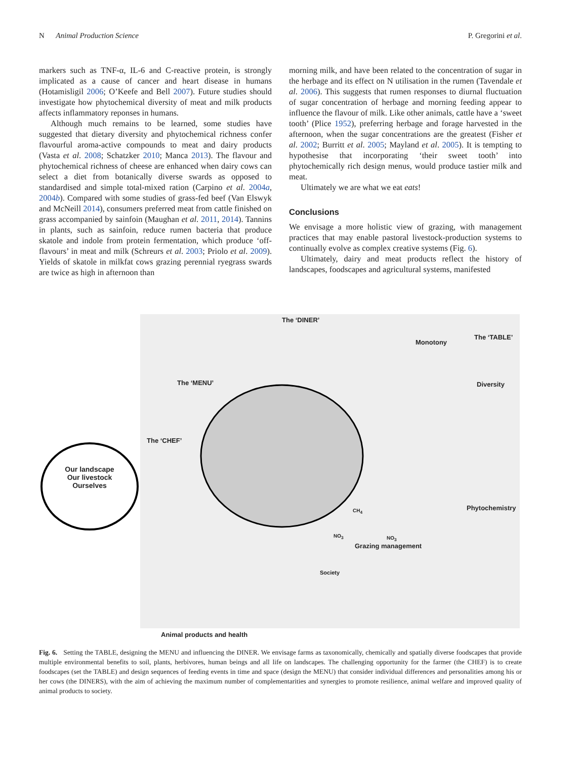N Animal Production Science P. Gregorini et al.
markers such as TNF-α, IL-6 and C-reactive protein, is strongly implicated as a cause of cancer and heart disease in humans (Hotamisligil 2006; O’Keefe and Bell 2007). Future studies should investigate how phytochemical diversity of meat and milk products affects inflammatory reponses in humans.
Although much remains to be learned, some studies have suggested that dietary diversity and phytochemical richness confer flavourful aroma-active compounds to meat and dairy products (Vasta et al. 2008; Schatzker 2010; Manca 2013). The flavour and phytochemical richness of cheese are enhanced when dairy cows can select a diet from botanically diverse swards as opposed to standardised and simple total-mixed ration (Carpino et al. 2004a, 2004b). Compared with some studies of grass-fed beef (Van Elswyk and McNeill 2014), consumers preferred meat from cattle finished on grass accompanied by sainfoin (Maughan et al. 2011, 2014). Tannins in plants, such as sainfoin, reduce rumen bacteria that produce skatole and indole from protein fermentation, which produce ‘off-flavours’ in meat and milk (Schreurs et al. 2003; Priolo et al. 2009). Yields of skatole in milkfat cows grazing perennial ryegrass swards are twice as high in afternoon than
morning milk, and have been related to the concentration of sugar in the herbage and its effect on N utilisation in the rumen (Tavendale et al. 2006). This suggests that rumen responses to diurnal fluctuation of sugar concentration of herbage and morning feeding appear to influence the flavour of milk. Like other animals, cattle have a ‘sweet tooth’ (Plice 1952), preferring herbage and forage harvested in the afternoon, when the sugar concentrations are the greatest (Fisher et al. 2002; Burritt et al. 2005; Mayland et al. 2005). It is tempting to hypothesise that incorporating ‘their sweet tooth’ into phytochemically rich design menus, would produce tastier milk and meat.
Ultimately we are what we eat eats!
Conclusions
We envisage a more holistic view of grazing, with management practices that may enable pastoral livestock-production systems to continually evolve as complex creative systems (Fig. 6).
Ultimately, dairy and meat products reflect the history of landscapes, foodscapes and agricultural systems, manifested
The ‘DINER’
Monotony
The ‘TABLE’
The ‘MENU’ Diversity
The ‘CHEF’
Our landscape
Our livestock
Ourselves
Phytochemistry CH<sub>4</sub>
NO<sub>3</sub> NO<sub>3</sub>
Grazing management
Society
Animal products and health
Fig. 6. Setting the TABLE, designing the MENU and influencing the DINER. We envisage farms as taxonomically, chemically and spatially diverse foodscapes that provide multiple environmental benefits to soil, plants, herbivores, human beings and all life on landscapes. The challenging opportunity for the farmer (the CHEF) is to create foodscapes (set the TABLE) and design sequences of feeding events in time and space (design the MENU) that consider individual differences and personalities among his or her cows (the DINERS), with the aim of achieving the maximum number of complementarities and synergies to promote resilience, animal welfare and improved quality of animal products to society.